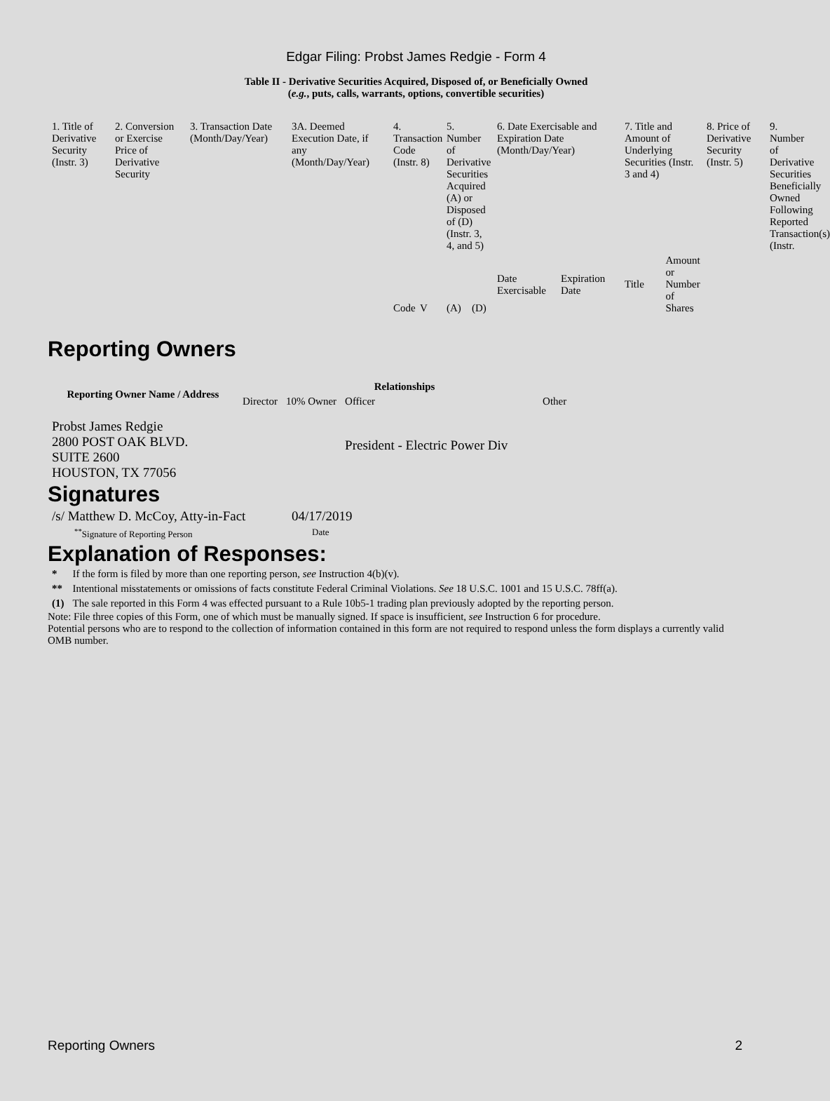Edgar Filing: Probst James Redgie - Form 4
Table II - Derivative Securities Acquired, Disposed of, or Beneficially Owned
(e.g., puts, calls, warrants, options, convertible securities)
| 1. Title of Derivative Security (Instr. 3) | 2. Conversion or Exercise Price of Derivative Security | 3. Transaction Date (Month/Day/Year) | 3A. Deemed Execution Date, if any (Month/Day/Year) | 4. Transaction Code (Instr. 8) | | 5. Number of Derivative Securities Acquired (A) or Disposed of (D) (Instr. 3, 4, and 5) | | 6. Date Exercisable and Expiration Date (Month/Day/Year) | | 7. Title and Amount of Underlying Securities (Instr. 3 and 4) | | 8. Price of Derivative Security (Instr. 5) | 9. Number of Derivative Securities Beneficially Owned Following Reported Transaction(s) (Instr. |
| | | | | Code | V | (A) | (D) | Date Exercisable | Expiration Date | Title | Amount or Number of Shares | | |
Reporting Owners
| Reporting Owner Name / Address | Relationships | | | |
| --- | --- | --- | --- | --- |
| | Director | 10% Owner | Officer | Other |
| Probst James Redgie 2800 POST OAK BLVD. SUITE 2600 HOUSTON, TX 77056 | | | President - Electric Power Div | |
Signatures
| /s/ Matthew D. McCoy, Atty-in-Fact | 04/17/2019 |
| <sup>**</sup> Signature of Reporting Person | Date |
Explanation of Responses:
| * | If the form is filed by more than one reporting person, see Instruction 4(b)(v). |
| ** | Intentional misstatements or omissions of facts constitute Federal Criminal Violations. See 18 U.S.C. 1001 and 15 U.S.C. 78ff(a). |
| (1) | The sale reported in this Form 4 was effected pursuant to a Rule 10b5-1 trading plan previously adopted by the reporting person. |
Note: File three copies of this Form, one of which must be manually signed. If space is insufficient, see Instruction 6 for procedure.
Potential persons who are to respond to the collection of information contained in this form are not required to respond unless the form displays a currently valid OMB number.
Reporting Owners 2